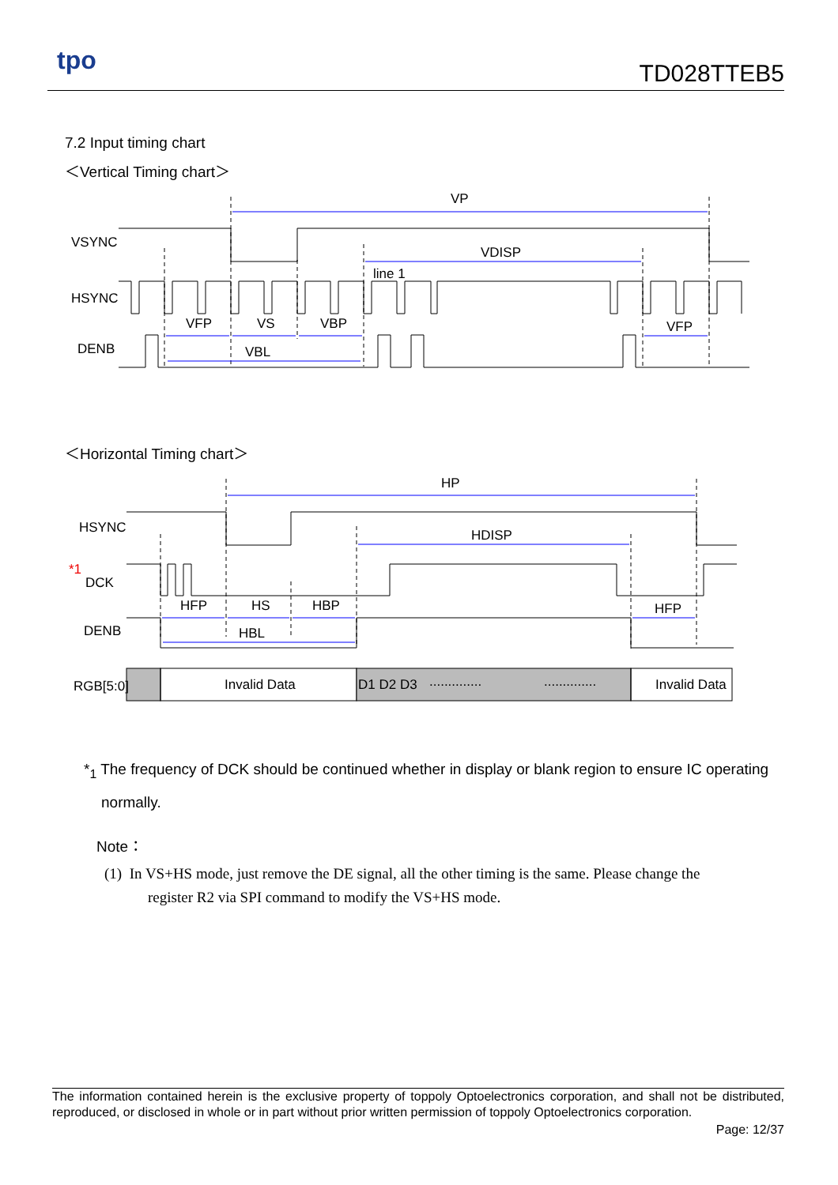tpo TD028TTEB5
7.2 Input timing chart
＜Vertical Timing chart＞
VP
VDISP
line 1
VSYNC
HSYNC
DENB
VFP
VS
VBP
VFP
VBL
＜Horizontal Timing chart＞
HP
HDISP
HSYNC
DCK
*1
DENB
RGB[5:0]
HFP
HS
HBP
HFP
HBL
Invalid Data
D1 D2 D3
..............
..............
Invalid Data
*<sub>1</sub> The frequency of DCK should be continued whether in display or blank region to ensure IC operating
normally.
Note：
(1) In VS+HS mode, just remove the DE signal, all the other timing is the same. Please change the
register R2 via SPI command to modify the VS+HS mode.
The information contained herein is the exclusive property of toppoly Optoelectronics corporation, and shall not be distributed, reproduced, or disclosed in whole or in part without prior written permission of toppoly Optoelectronics corporation.
Page: 12/37